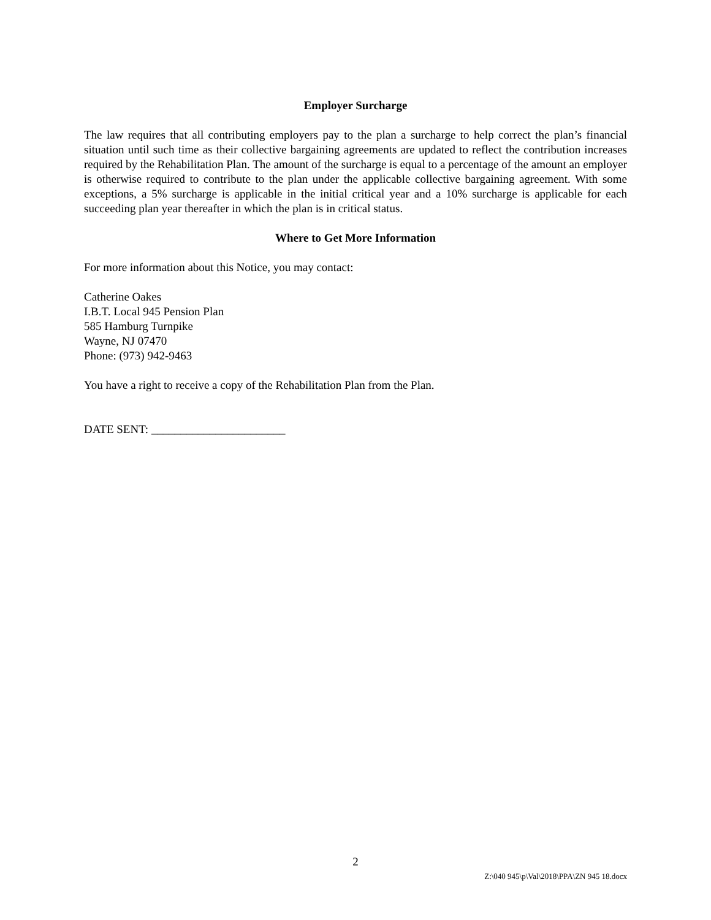Employer Surcharge
The law requires that all contributing employers pay to the plan a surcharge to help correct the plan’s financial situation until such time as their collective bargaining agreements are updated to reflect the contribution increases required by the Rehabilitation Plan. The amount of the surcharge is equal to a percentage of the amount an employer is otherwise required to contribute to the plan under the applicable collective bargaining agreement. With some exceptions, a 5% surcharge is applicable in the initial critical year and a 10% surcharge is applicable for each succeeding plan year thereafter in which the plan is in critical status.
Where to Get More Information
For more information about this Notice, you may contact:
Catherine Oakes
I.B.T. Local 945 Pension Plan
585 Hamburg Turnpike
Wayne, NJ 07470
Phone: (973) 942-9463
You have a right to receive a copy of the Rehabilitation Plan from the Plan.
DATE SENT: _______________________
2
Z:\040 945\p\Val\2018\PPA\ZN 945 18.docx